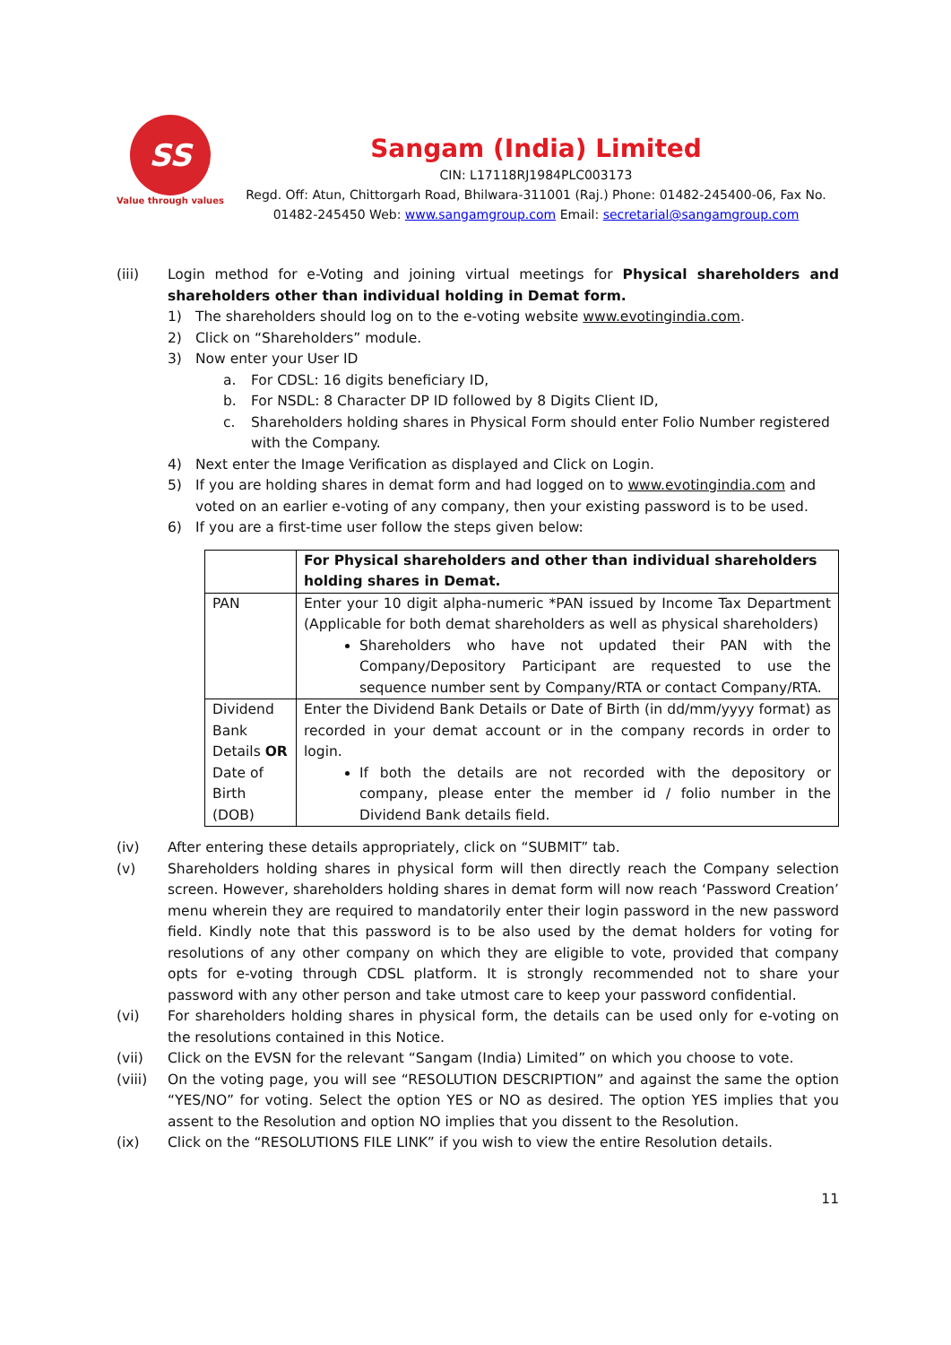SS
Value through values
Sangam (India) Limited
CIN: L17118RJ1984PLC003173
Regd. Off: Atun, Chittorgarh Road, Bhilwara-311001 (Raj.) Phone: 01482-245400-06, Fax No. 01482-245450 Web: www.sangamgroup.com Email: secretarial@sangamgroup.com
(iii) Login method for e-Voting and joining virtual meetings for Physical shareholders and shareholders other than individual holding in Demat form.
1) The shareholders should log on to the e-voting website www.evotingindia.com.
2) Click on “Shareholders” module.
3) Now enter your User ID
a. For CDSL: 16 digits beneficiary ID,
b. For NSDL: 8 Character DP ID followed by 8 Digits Client ID,
c. Shareholders holding shares in Physical Form should enter Folio Number registered with the Company.
4) Next enter the Image Verification as displayed and Click on Login.
5) If you are holding shares in demat form and had logged on to www.evotingindia.com and voted on an earlier e-voting of any company, then your existing password is to be used.
6) If you are a first-time user follow the steps given below:
| | For Physical shareholders and other than individual shareholders holding shares in Demat. |
| PAN | Enter your 10 digit alpha-numeric *PAN issued by Income Tax Department (Applicable for both demat shareholders as well as physical shareholders) Shareholders who have not updated their PAN with the Company/Depository Participant are requested to use the sequence number sent by Company/RTA or contact Company/RTA. |
| Dividend Bank Details OR Date of Birth (DOB) | Enter the Dividend Bank Details or Date of Birth (in dd/mm/yyyy format) as recorded in your demat account or in the company records in order to login. If both the details are not recorded with the depository or company, please enter the member id / folio number in the Dividend Bank details field. |
(iv) After entering these details appropriately, click on “SUBMIT” tab.
(v) Shareholders holding shares in physical form will then directly reach the Company selection screen. However, shareholders holding shares in demat form will now reach ‘Password Creation’ menu wherein they are required to mandatorily enter their login password in the new password field. Kindly note that this password is to be also used by the demat holders for voting for resolutions of any other company on which they are eligible to vote, provided that company opts for e-voting through CDSL platform. It is strongly recommended not to share your password with any other person and take utmost care to keep your password confidential.
(vi) For shareholders holding shares in physical form, the details can be used only for e-voting on the resolutions contained in this Notice.
(vii) Click on the EVSN for the relevant “Sangam (India) Limited” on which you choose to vote.
(viii) On the voting page, you will see “RESOLUTION DESCRIPTION” and against the same the option “YES/NO” for voting. Select the option YES or NO as desired. The option YES implies that you assent to the Resolution and option NO implies that you dissent to the Resolution.
(ix) Click on the “RESOLUTIONS FILE LINK” if you wish to view the entire Resolution details.
11